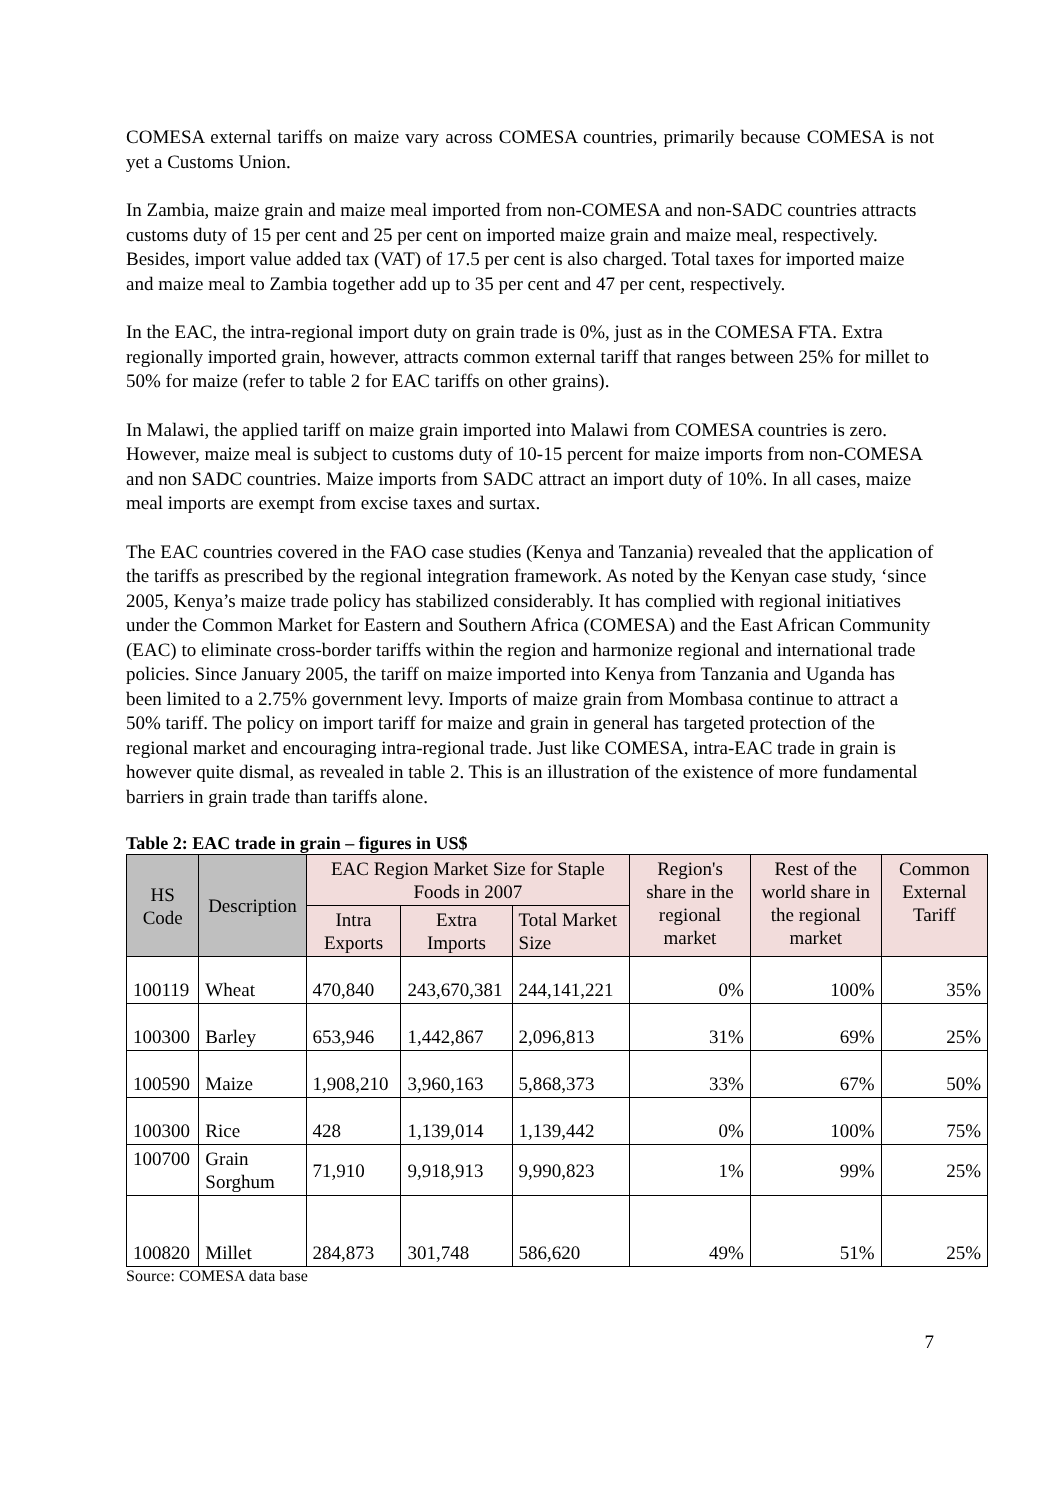COMESA external tariffs on maize vary across COMESA countries, primarily because COMESA is not yet a Customs Union.
In Zambia, maize grain and maize meal imported from non-COMESA and non-SADC countries attracts customs duty of 15 per cent and 25 per cent on imported maize grain and maize meal, respectively. Besides, import value added tax (VAT) of 17.5 per cent is also charged. Total taxes for imported maize and maize meal to Zambia together add up to 35 per cent and 47 per cent, respectively.
In the EAC, the intra-regional import duty on grain trade is 0%, just as in the COMESA FTA. Extra regionally imported grain, however, attracts common external tariff that ranges between 25% for millet to 50% for maize (refer to table 2 for EAC tariffs on other grains).
In Malawi, the applied tariff on maize grain imported into Malawi from COMESA countries is zero. However, maize meal is subject to customs duty of 10-15 percent for maize imports from non-COMESA and non SADC countries. Maize imports from SADC attract an import duty of 10%. In all cases, maize meal imports are exempt from excise taxes and surtax.
The EAC countries covered in the FAO case studies (Kenya and Tanzania) revealed that the application of the tariffs as prescribed by the regional integration framework. As noted by the Kenyan case study, ‘since 2005, Kenya’s maize trade policy has stabilized considerably. It has complied with regional initiatives under the Common Market for Eastern and Southern Africa (COMESA) and the East African Community (EAC) to eliminate cross-border tariffs within the region and harmonize regional and international trade policies. Since January 2005, the tariff on maize imported into Kenya from Tanzania and Uganda has been limited to a 2.75% government levy. Imports of maize grain from Mombasa continue to attract a 50% tariff. The policy on import tariff for maize and grain in general has targeted protection of the regional market and encouraging intra-regional trade. Just like COMESA, intra-EAC trade in grain is however quite dismal, as revealed in table 2. This is an illustration of the existence of more fundamental barriers in grain trade than tariffs alone.
Table 2: EAC trade in grain – figures in US$
| HS Code | Description | EAC Region Market Size for Staple Foods in 2007 | | | Region's share in the regional market | Rest of the world share in the regional market | Common External Tariff |
| --- | --- | --- | --- | --- | --- | --- | --- |
| | | Intra Exports | Extra Imports | Total Market Size | | | |
| 100119 | Wheat | 470,840 | 243,670,381 | 244,141,221 | 0% | 100% | 35% |
| 100300 | Barley | 653,946 | 1,442,867 | 2,096,813 | 31% | 69% | 25% |
| 100590 | Maize | 1,908,210 | 3,960,163 | 5,868,373 | 33% | 67% | 50% |
| 100300 | Rice | 428 | 1,139,014 | 1,139,442 | 0% | 100% | 75% |
| 100700 | Grain Sorghum | 71,910 | 9,918,913 | 9,990,823 | 1% | 99% | 25% |
| 100820 | Millet | 284,873 | 301,748 | 586,620 | 49% | 51% | 25% |
Source: COMESA data base
7